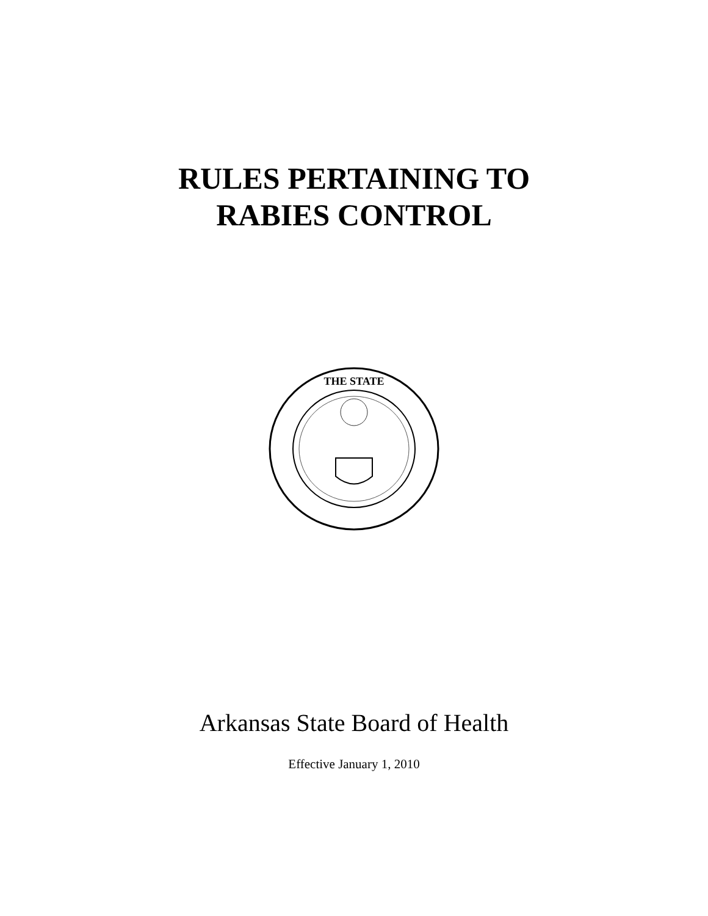RULES PERTAINING TO
RABIES CONTROL
THE STATE
Arkansas State Board of Health
Effective January 1, 2010